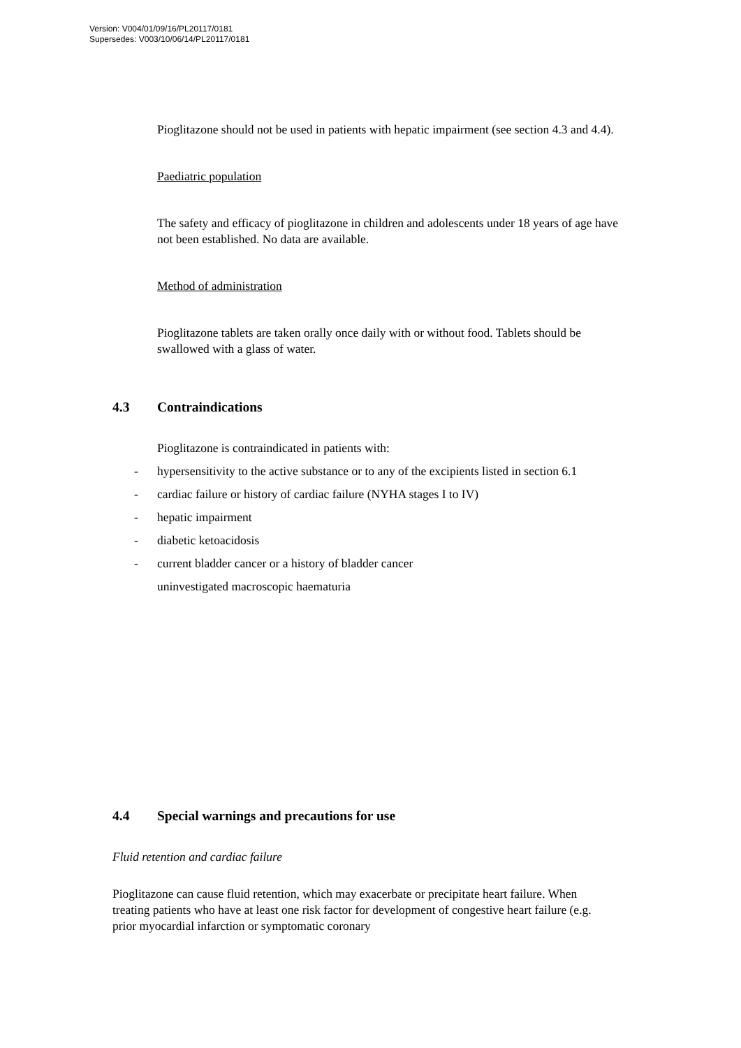Version: V004/01/09/16/PL20117/0181
Supersedes: V003/10/06/14/PL20117/0181
Pioglitazone should not be used in patients with hepatic impairment (see section 4.3 and 4.4).
Paediatric population
The safety and efficacy of pioglitazone in children and adolescents under 18 years of age have not been established. No data are available.
Method of administration
Pioglitazone tablets are taken orally once daily with or without food. Tablets should be swallowed with a glass of water.
4.3 Contraindications
Pioglitazone is contraindicated in patients with:
- hypersensitivity to the active substance or to any of the excipients listed in section 6.1
- cardiac failure or history of cardiac failure (NYHA stages I to IV)
- hepatic impairment
- diabetic ketoacidosis
- current bladder cancer or a history of bladder cancer
uninvestigated macroscopic haematuria
4.4 Special warnings and precautions for use
Fluid retention and cardiac failure
Pioglitazone can cause fluid retention, which may exacerbate or precipitate heart failure. When treating patients who have at least one risk factor for development of congestive heart failure (e.g. prior myocardial infarction or symptomatic coronary